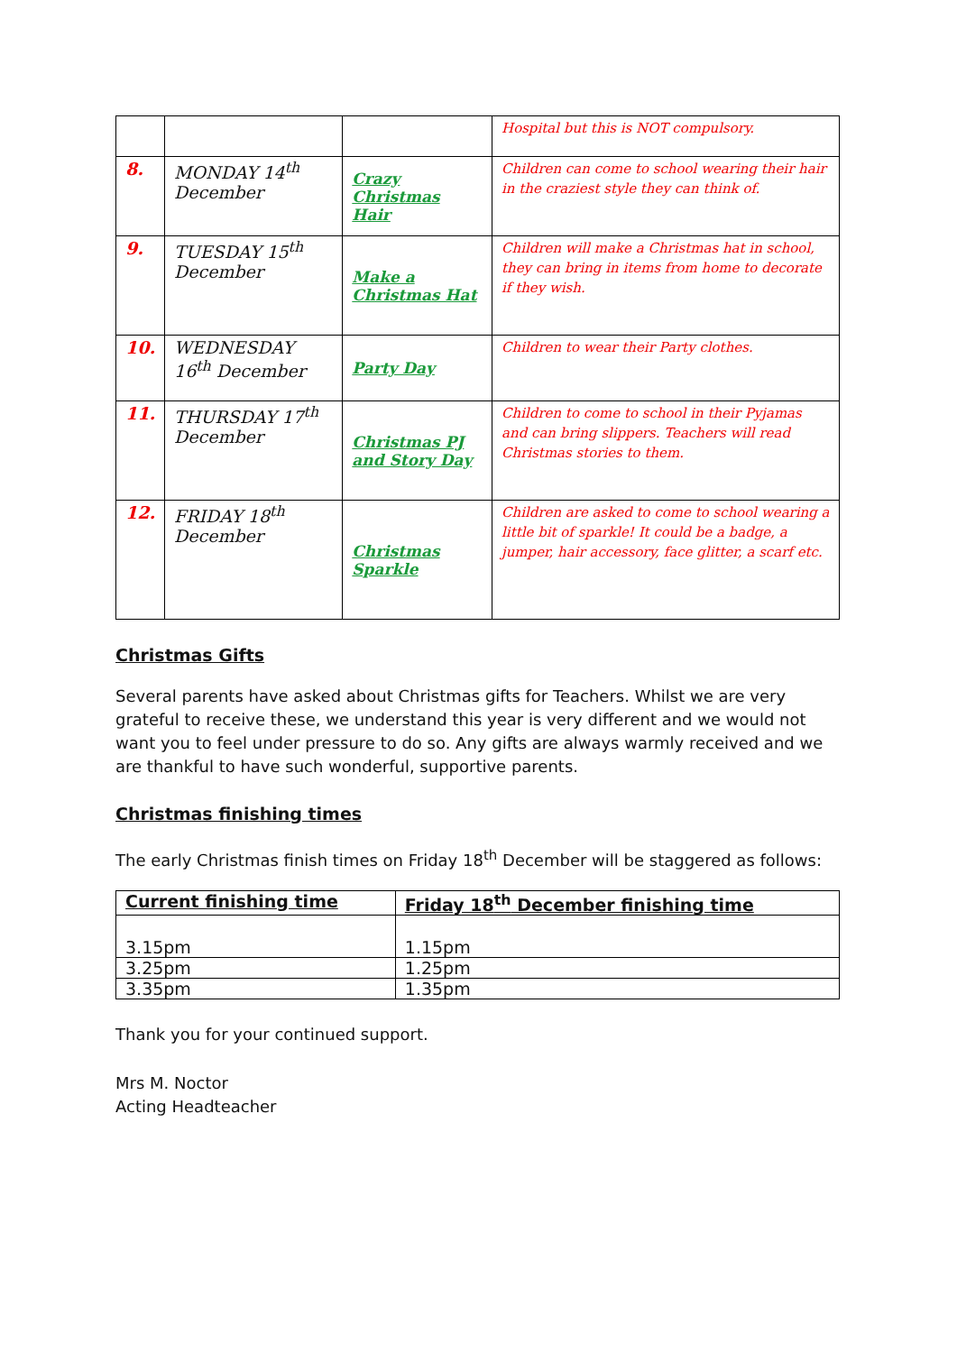| | | | Hospital but this is NOT compulsory. |
| 8. | MONDAY 14<sup>th</sup> December | Crazy Christmas Hair | Children can come to school wearing their hair in the craziest style they can think of. |
| 9. | TUESDAY 15<sup>th</sup> December | Make a Christmas Hat | Children will make a Christmas hat in school, they can bring in items from home to decorate if they wish. |
| 10. | WEDNESDAY 16<sup>th</sup> December | Party Day | Children to wear their Party clothes. |
| 11. | THURSDAY 17<sup>th</sup> December | Christmas PJ and Story Day | Children to come to school in their Pyjamas and can bring slippers. Teachers will read Christmas stories to them. |
| 12. | FRIDAY 18<sup>th</sup> December | Christmas Sparkle | Children are asked to come to school wearing a little bit of sparkle! It could be a badge, a jumper, hair accessory, face glitter, a scarf etc. |
Christmas Gifts
Several parents have asked about Christmas gifts for Teachers. Whilst we are very grateful to receive these, we understand this year is very different and we would not want you to feel under pressure to do so. Any gifts are always warmly received and we are thankful to have such wonderful, supportive parents.
Christmas finishing times
The early Christmas finish times on Friday 18<sup>th</sup> December will be staggered as follows:
| Current finishing time | Friday 18<sup>th</sup> December finishing time |
| --- | --- |
| 3.15pm | 1.15pm |
| 3.25pm | 1.25pm |
| 3.35pm | 1.35pm |
Thank you for your continued support.
Mrs M. Noctor
Acting Headteacher